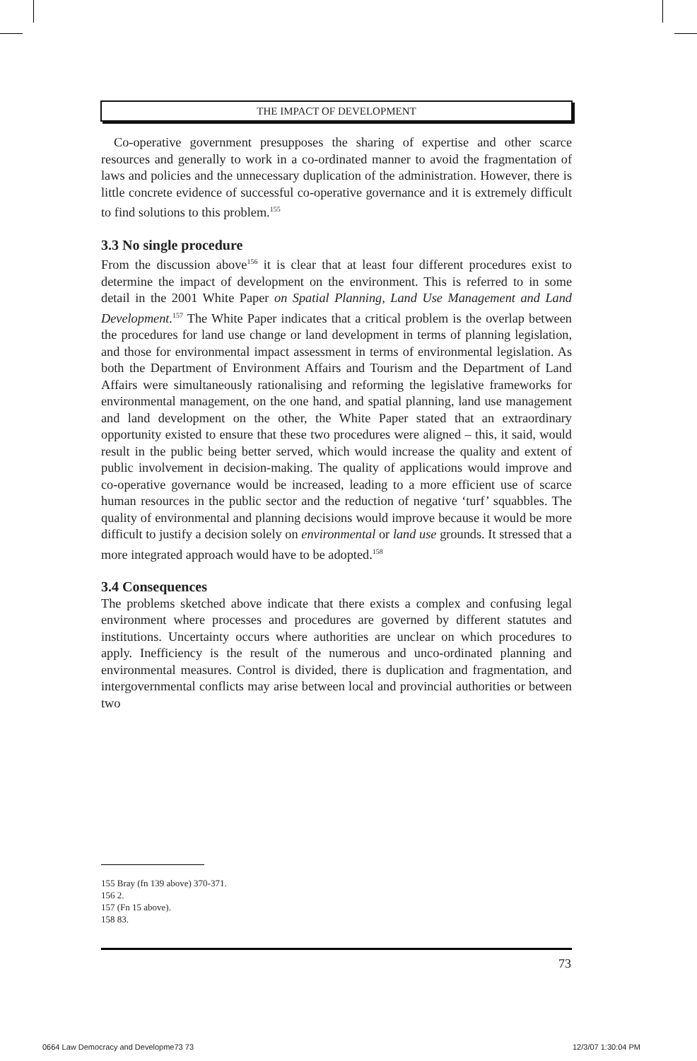THE IMPACT OF DEVELOPMENT
Co-operative government presupposes the sharing of expertise and other scarce resources and generally to work in a co-ordinated manner to avoid the fragmentation of laws and policies and the unnecessary duplication of the administration. However, there is little concrete evidence of successful co-operative governance and it is extremely difficult to find solutions to this problem.<sup>155</sup>
3.3 No single procedure
From the discussion above<sup>156</sup> it is clear that at least four different procedures exist to determine the impact of development on the environment. This is referred to in some detail in the 2001 White Paper on Spatial Planning, Land Use Management and Land Development.<sup>157</sup> The White Paper indicates that a critical problem is the overlap between the procedures for land use change or land development in terms of planning legislation, and those for environmental impact assessment in terms of environmental legislation. As both the Department of Environment Affairs and Tourism and the Department of Land Affairs were simultaneously rationalising and reforming the legislative frameworks for environmental management, on the one hand, and spatial planning, land use management and land development on the other, the White Paper stated that an extraordinary opportunity existed to ensure that these two procedures were aligned – this, it said, would result in the public being better served, which would increase the quality and extent of public involvement in decision-making. The quality of applications would improve and co-operative governance would be increased, leading to a more efficient use of scarce human resources in the public sector and the reduction of negative ‘turf’ squabbles. The quality of environmental and planning decisions would improve because it would be more difficult to justify a decision solely on environmental or land use grounds. It stressed that a more integrated approach would have to be adopted.<sup>158</sup>
3.4 Consequences
The problems sketched above indicate that there exists a complex and confusing legal environment where processes and procedures are governed by different statutes and institutions. Uncertainty occurs where authorities are unclear on which procedures to apply. Inefficiency is the result of the numerous and unco-ordinated planning and environmental measures. Control is divided, there is duplication and fragmentation, and intergovernmental conflicts may arise between local and provincial authorities or between two
155 Bray (fn 139 above) 370-371.
156 2.
157 (Fn 15 above).
158 83.
73
0664 Law Democracy and Developme73 73
12/3/07 1:30:04 PM